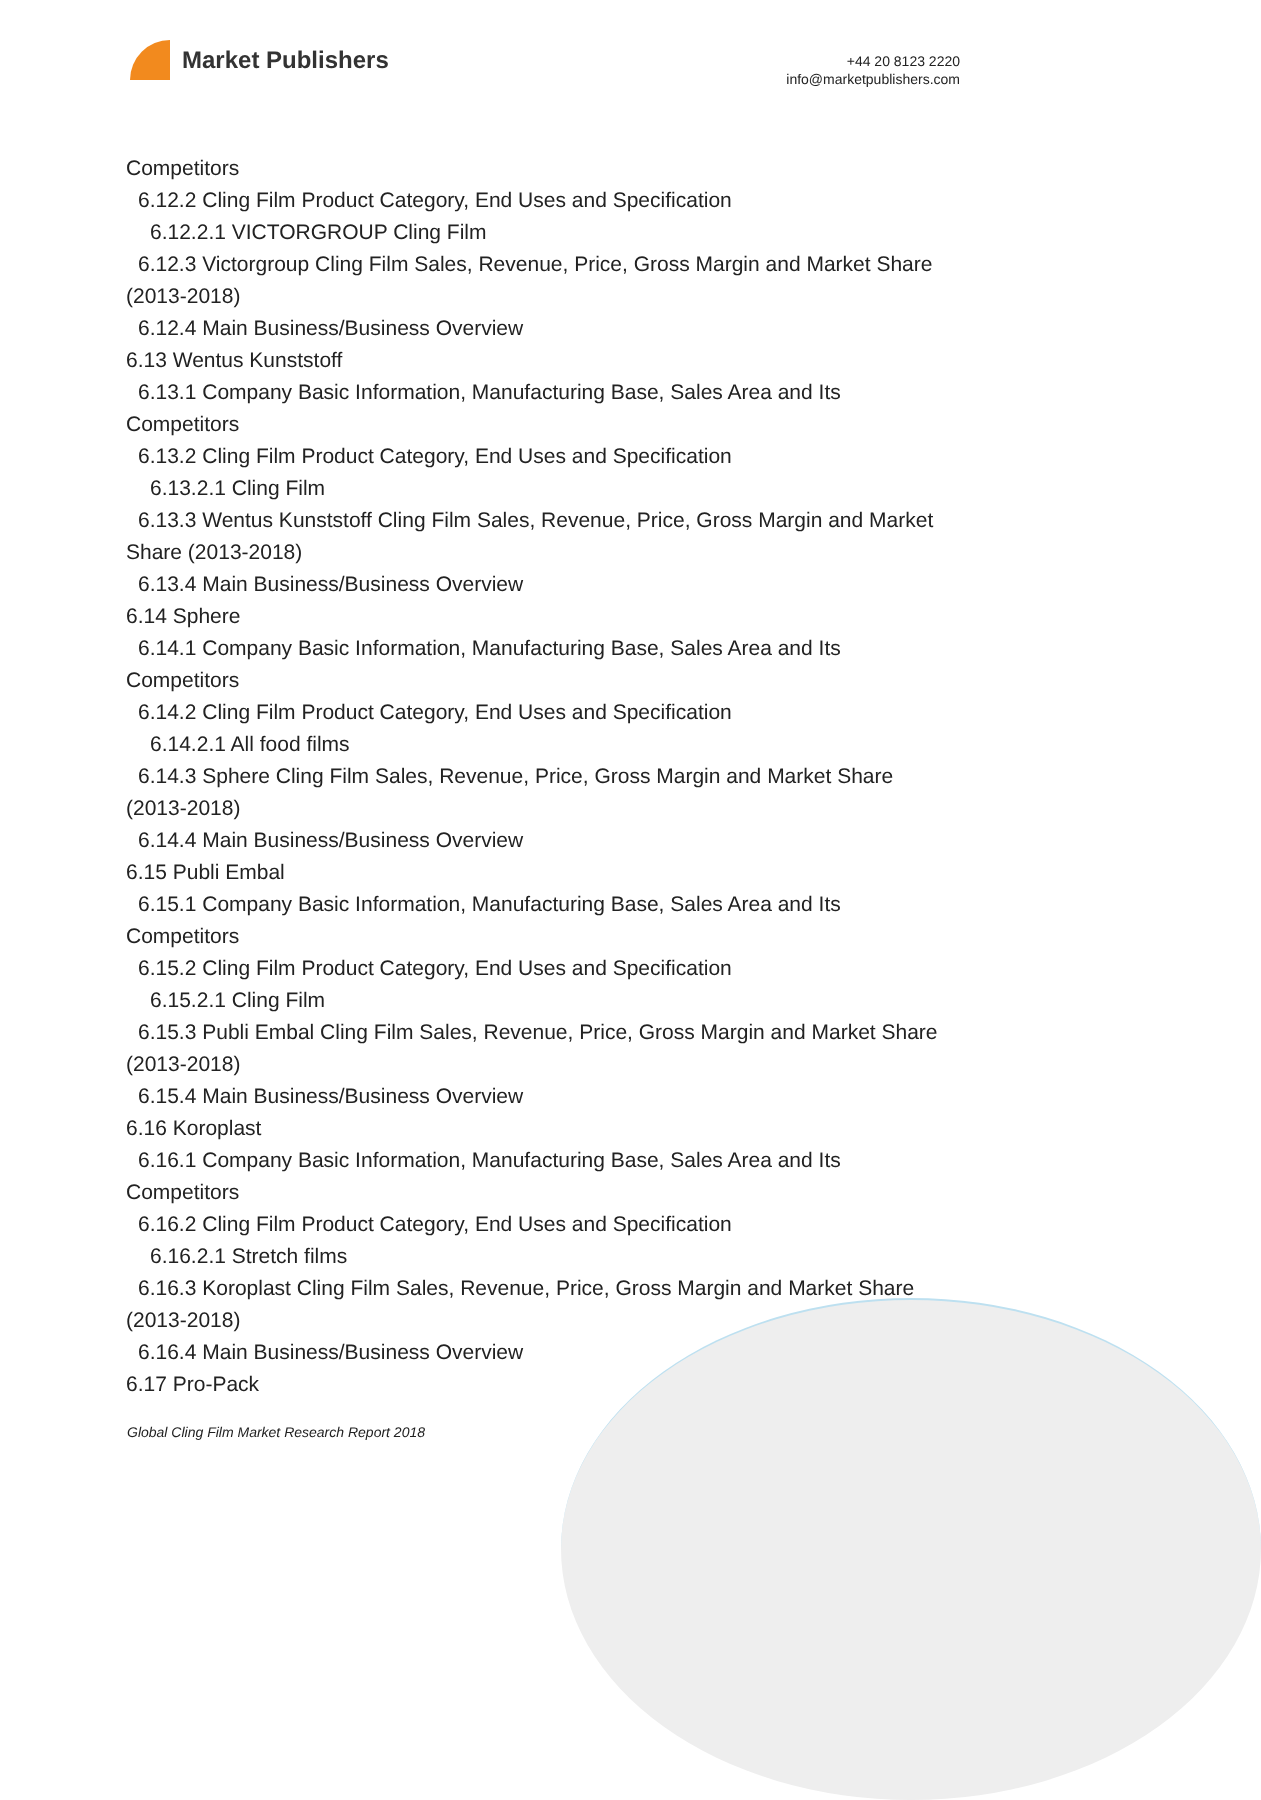Market Publishers
+44 20 8123 2220
info@marketpublishers.com
Competitors
6.12.2 Cling Film Product Category, End Uses and Specification
6.12.2.1 VICTORGROUP Cling Film
6.12.3 Victorgroup Cling Film Sales, Revenue, Price, Gross Margin and Market Share
(2013-2018)
6.12.4 Main Business/Business Overview
6.13 Wentus Kunststoff
6.13.1 Company Basic Information, Manufacturing Base, Sales Area and Its
Competitors
6.13.2 Cling Film Product Category, End Uses and Specification
6.13.2.1 Cling Film
6.13.3 Wentus Kunststoff Cling Film Sales, Revenue, Price, Gross Margin and Market
Share (2013-2018)
6.13.4 Main Business/Business Overview
6.14 Sphere
6.14.1 Company Basic Information, Manufacturing Base, Sales Area and Its
Competitors
6.14.2 Cling Film Product Category, End Uses and Specification
6.14.2.1 All food films
6.14.3 Sphere Cling Film Sales, Revenue, Price, Gross Margin and Market Share
(2013-2018)
6.14.4 Main Business/Business Overview
6.15 Publi Embal
6.15.1 Company Basic Information, Manufacturing Base, Sales Area and Its
Competitors
6.15.2 Cling Film Product Category, End Uses and Specification
6.15.2.1 Cling Film
6.15.3 Publi Embal Cling Film Sales, Revenue, Price, Gross Margin and Market Share
(2013-2018)
6.15.4 Main Business/Business Overview
6.16 Koroplast
6.16.1 Company Basic Information, Manufacturing Base, Sales Area and Its
Competitors
6.16.2 Cling Film Product Category, End Uses and Specification
6.16.2.1 Stretch films
6.16.3 Koroplast Cling Film Sales, Revenue, Price, Gross Margin and Market Share
(2013-2018)
6.16.4 Main Business/Business Overview
6.17 Pro-Pack
Global Cling Film Market Research Report 2018